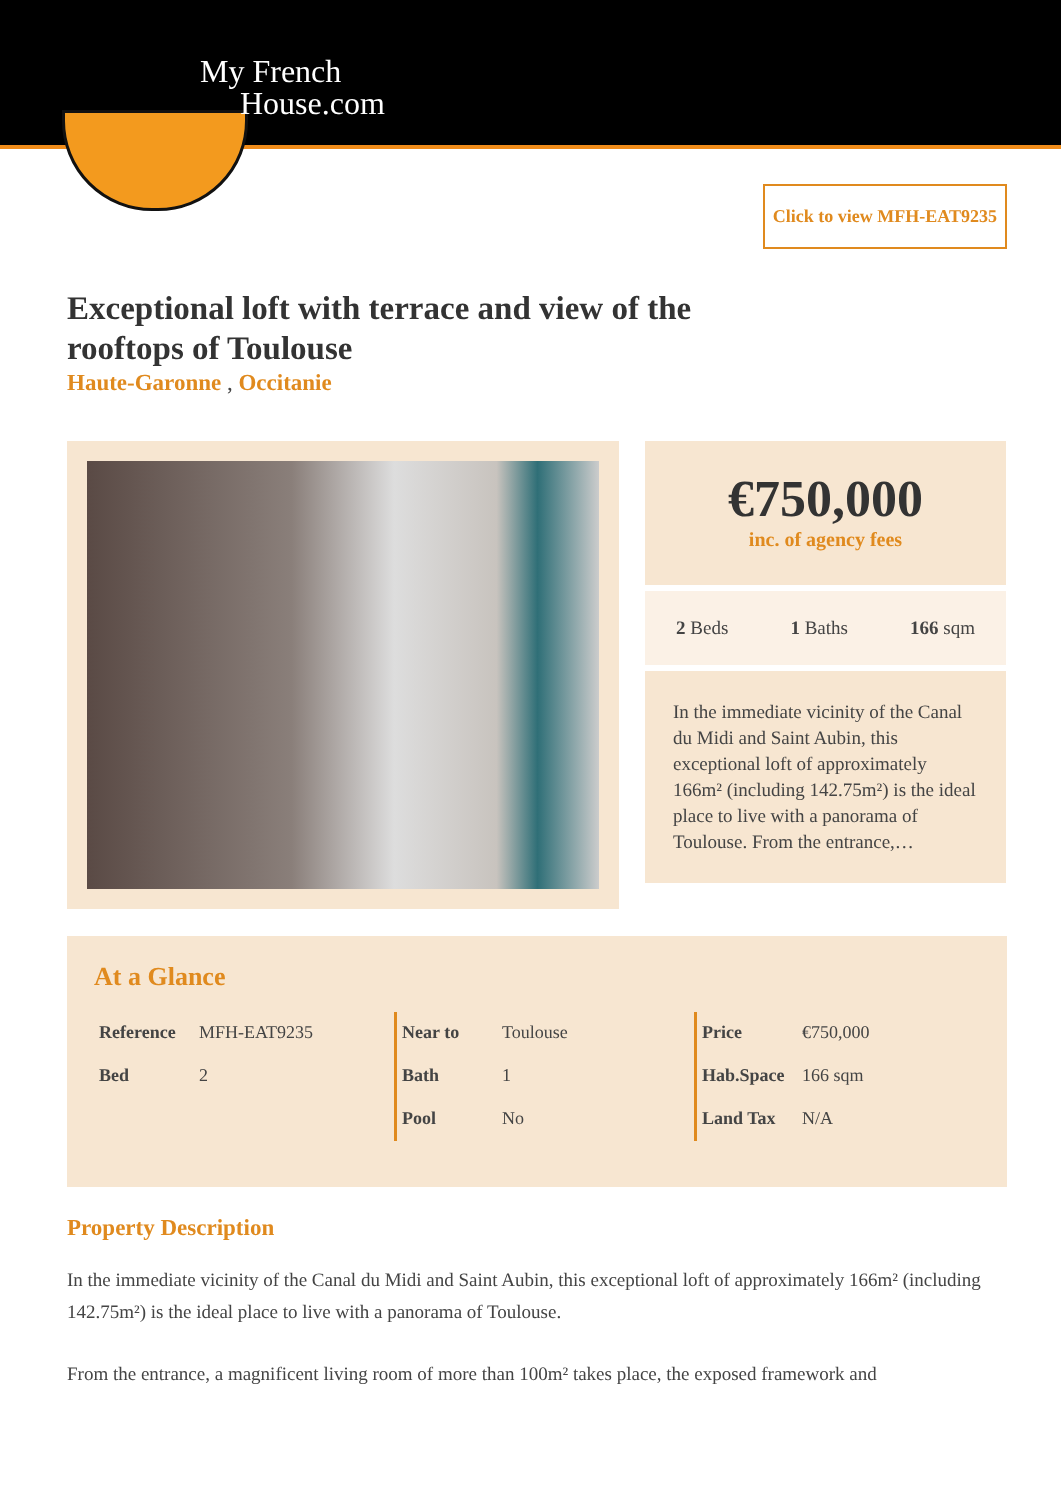My French
House.com
Click to view MFH-EAT9235
Exceptional loft with terrace and view of the rooftops of Toulouse
Haute-Garonne , Occitanie
€750,000
inc. of agency fees
2 Beds 1 Baths 166 sqm
In the immediate vicinity of the Canal du Midi and Saint Aubin, this exceptional loft of approximately 166m² (including 142.75m²) is the ideal place to live with a panorama of Toulouse. From the entrance,…
At a Glance
| Reference | MFH-EAT9235 |
| Bed | 2 |
| Near to | Toulouse |
| Bath | 1 |
| Pool | No |
| Price | €750,000 |
| Hab.Space | 166 sqm |
| Land Tax | N/A |
Property Description
In the immediate vicinity of the Canal du Midi and Saint Aubin, this exceptional loft of approximately 166m² (including 142.75m²) is the ideal place to live with a panorama of Toulouse.
From the entrance, a magnificent living room of more than 100m² takes place, the exposed framework and